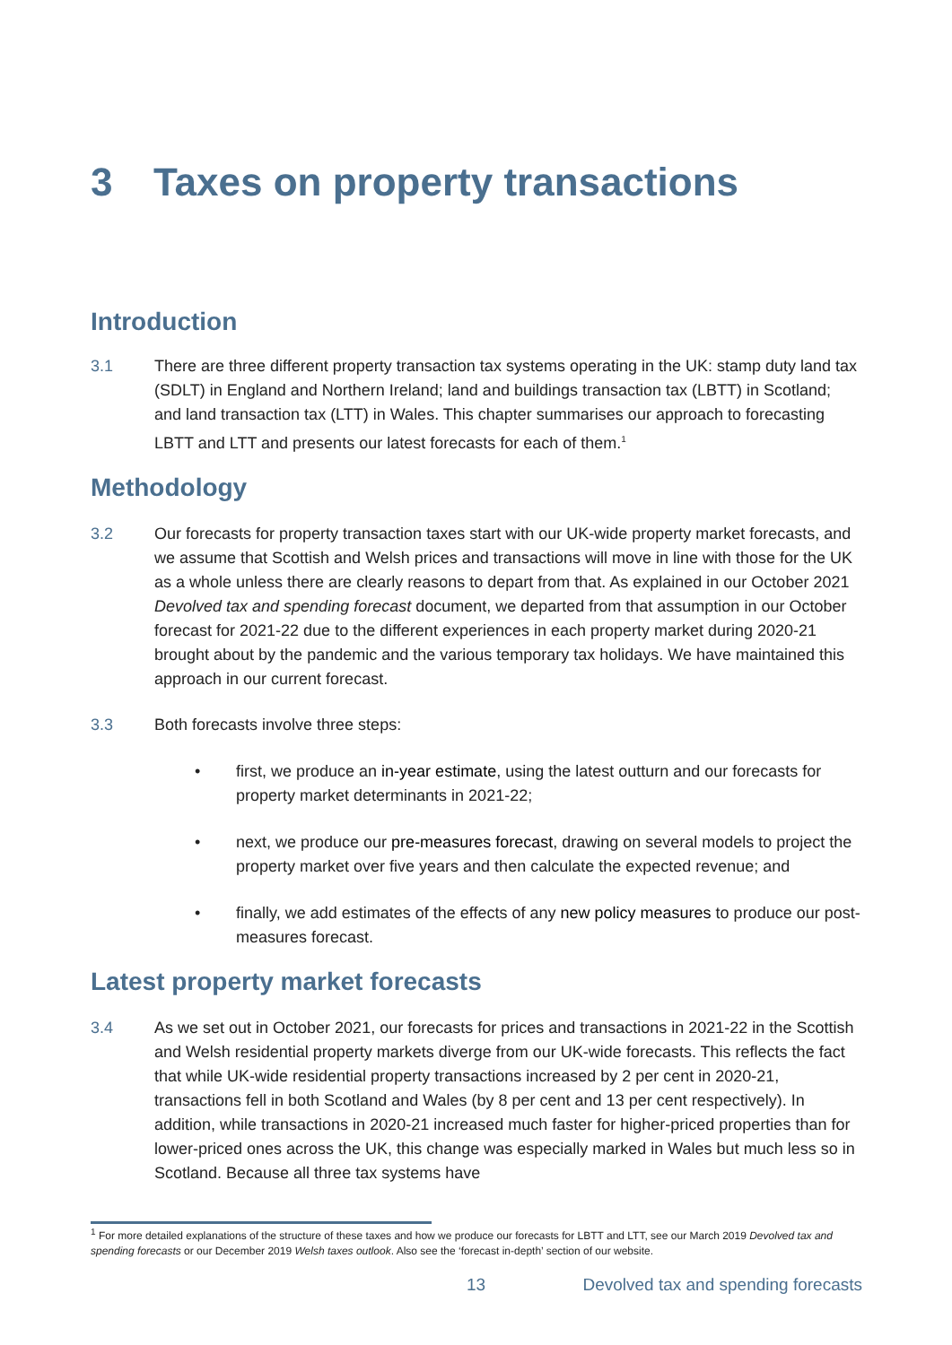3 Taxes on property transactions
Introduction
3.1 There are three different property transaction tax systems operating in the UK: stamp duty land tax (SDLT) in England and Northern Ireland; land and buildings transaction tax (LBTT) in Scotland; and land transaction tax (LTT) in Wales. This chapter summarises our approach to forecasting LBTT and LTT and presents our latest forecasts for each of them.<sup>1</sup>
Methodology
3.2 Our forecasts for property transaction taxes start with our UK-wide property market forecasts, and we assume that Scottish and Welsh prices and transactions will move in line with those for the UK as a whole unless there are clearly reasons to depart from that. As explained in our October 2021 Devolved tax and spending forecast document, we departed from that assumption in our October forecast for 2021-22 due to the different experiences in each property market during 2020-21 brought about by the pandemic and the various temporary tax holidays. We have maintained this approach in our current forecast.
3.3 Both forecasts involve three steps:
• first, we produce an in-year estimate, using the latest outturn and our forecasts for property market determinants in 2021-22;
• next, we produce our pre-measures forecast, drawing on several models to project the property market over five years and then calculate the expected revenue; and
• finally, we add estimates of the effects of any new policy measures to produce our post-measures forecast.
Latest property market forecasts
3.4 As we set out in October 2021, our forecasts for prices and transactions in 2021-22 in the Scottish and Welsh residential property markets diverge from our UK-wide forecasts. This reflects the fact that while UK-wide residential property transactions increased by 2 per cent in 2020-21, transactions fell in both Scotland and Wales (by 8 per cent and 13 per cent respectively). In addition, while transactions in 2020-21 increased much faster for higher-priced properties than for lower-priced ones across the UK, this change was especially marked in Wales but much less so in Scotland. Because all three tax systems have
<sup>1</sup> For more detailed explanations of the structure of these taxes and how we produce our forecasts for LBTT and LTT, see our March 2019 Devolved tax and spending forecasts or our December 2019 Welsh taxes outlook. Also see the ‘forecast in-depth’ section of our website.
13 Devolved tax and spending forecasts